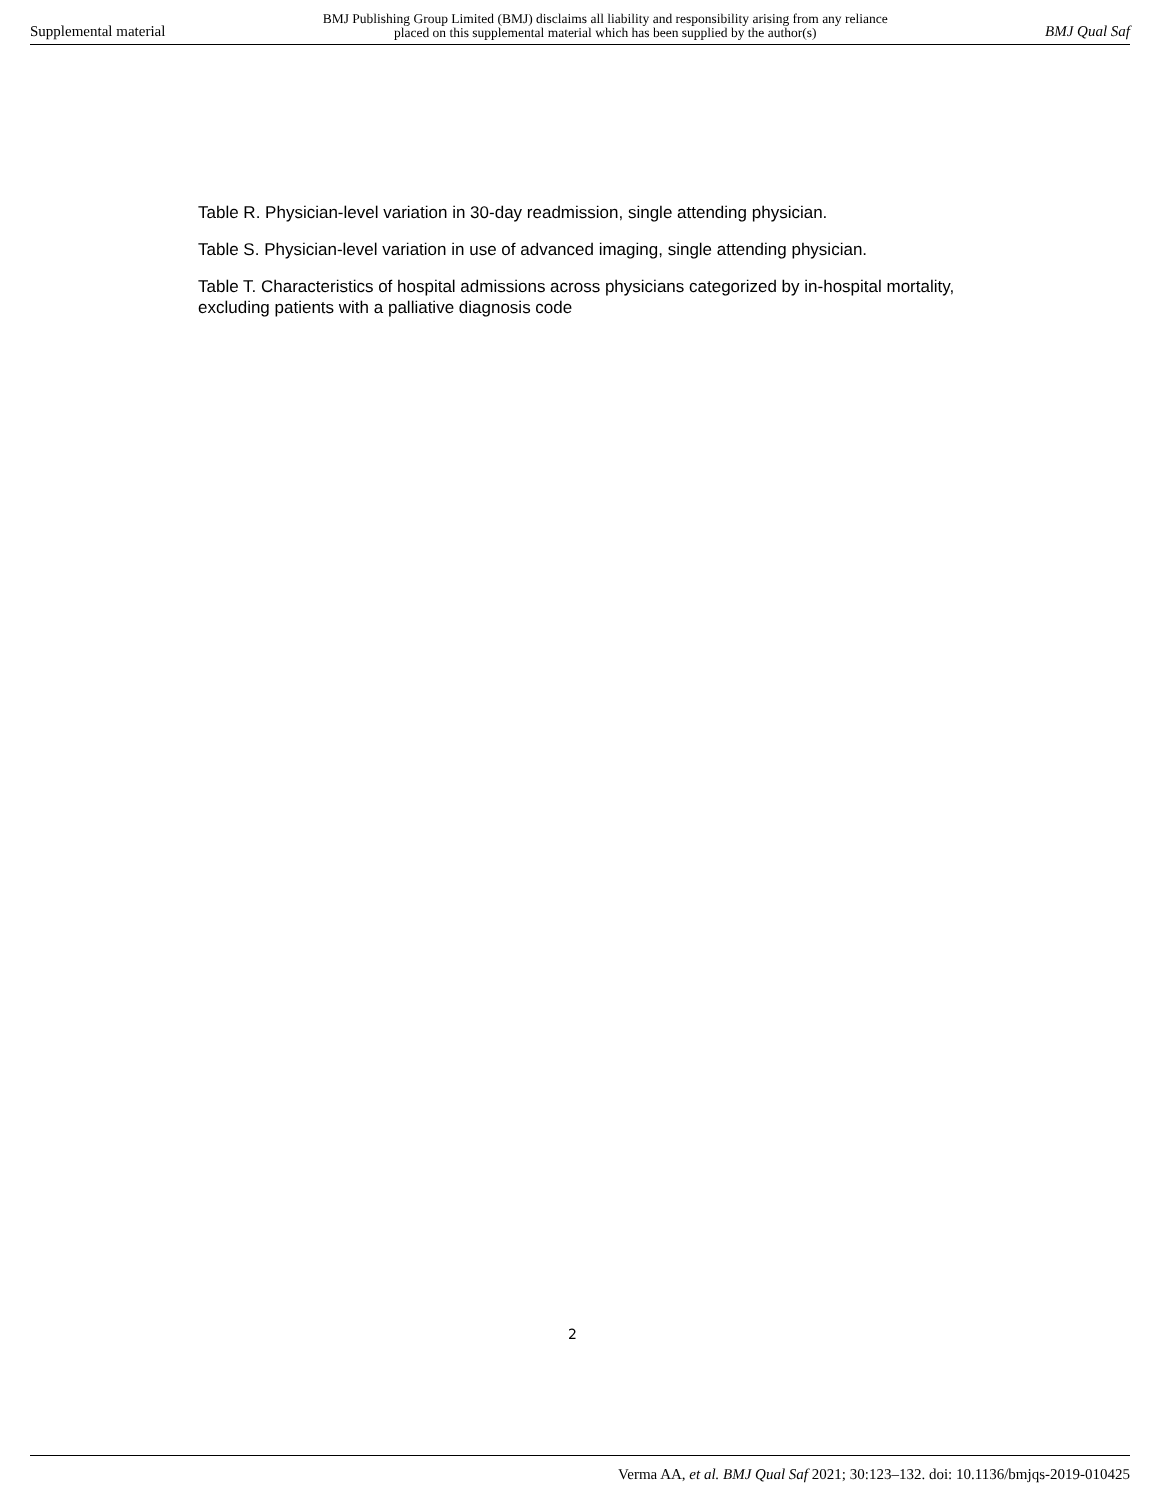Supplemental material BMJ Publishing Group Limited (BMJ) disclaims all liability and responsibility arising from any reliance
placed on this supplemental material which has been supplied by the author(s) BMJ Qual Saf
Table R. Physician-level variation in 30-day readmission, single attending physician.
Table S. Physician-level variation in use of advanced imaging, single attending physician.
Table T. Characteristics of hospital admissions across physicians categorized by in-hospital mortality, excluding patients with a palliative diagnosis code
2
Verma AA, et al. BMJ Qual Saf 2021; 30:123–132. doi: 10.1136/bmjqs-2019-010425